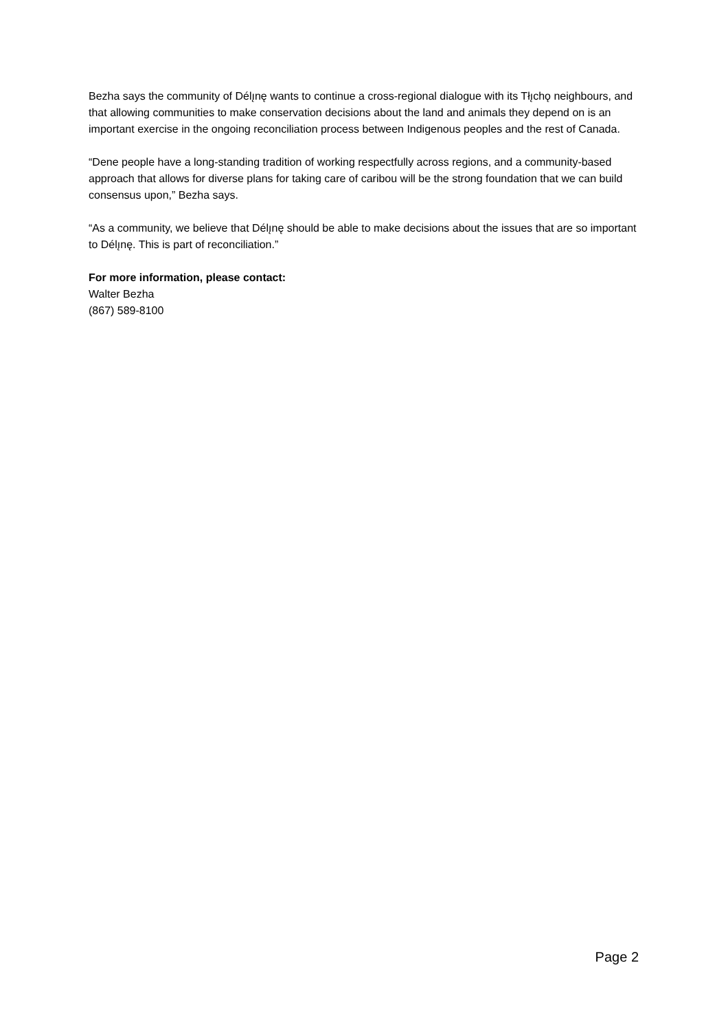Bezha says the community of Délı̨nę wants to continue a cross-regional dialogue with its Tłı̨chǫ neighbours, and that allowing communities to make conservation decisions about the land and animals they depend on is an important exercise in the ongoing reconciliation process between Indigenous peoples and the rest of Canada.
“Dene people have a long-standing tradition of working respectfully across regions, and a community-based approach that allows for diverse plans for taking care of caribou will be the strong foundation that we can build consensus upon,” Bezha says.
“As a community, we believe that Délı̨nę should be able to make decisions about the issues that are so important to Délı̨nę. This is part of reconciliation.”
For more information, please contact:
Walter Bezha
(867) 589-8100
Page 2